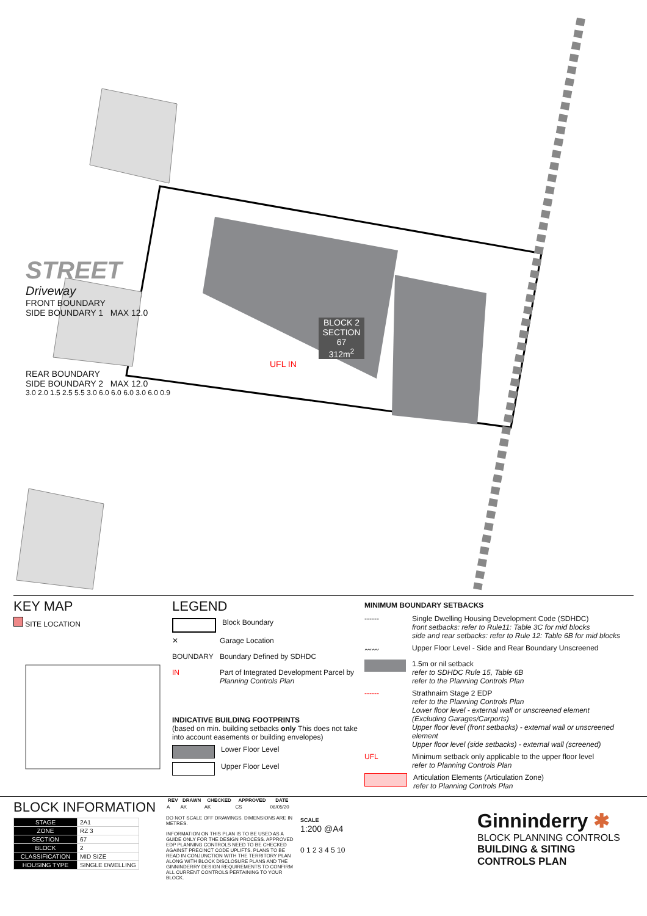STREET
Driveway
FRONT BOUNDARY
SIDE BOUNDARY 1 MAX 12.0
BLOCK 2
SECTION 67
312m<sup>2</sup>
UFL IN
REAR BOUNDARY
SIDE BOUNDARY 2 MAX 12.0
3.0 2.0 1.5 2.5 5.5 3.0 6.0 6.0 6.0 3.0 6.0 0.9
KEY MAP
SITE LOCATION
LEGEND
Block Boundary
✕
Garage Location
BOUNDARY
Boundary Defined by SDHDC
IN
Part of Integrated Development Parcel by
Planning Controls Plan
INDICATIVE BUILDING FOOTPRINTS
(based on min. building setbacks only This does not take into account easements or building envelopes)
Lower Floor Level
Upper Floor Level
MINIMUM BOUNDARY SETBACKS
------
Single Dwelling Housing Development Code (SDHDC)
front setbacks: refer to Rule11: Table 3C for mid blocks
side and rear setbacks: refer to Rule 12: Table 6B for mid blocks
〰〰
Upper Floor Level - Side and Rear Boundary Unscreened
1.5m or nil setback
refer to SDHDC Rule 15, Table 6B
refer to the Planning Controls Plan
------
Strathnairn Stage 2 EDP
refer to the Planning Controls Plan
Lower floor level - external wall or unscreened element
(Excluding Garages/Carports)
Upper floor level (front setbacks) - external wall or unscreened element
Upper floor level (side setbacks) - external wall (screened)
UFL
Minimum setback only applicable to the upper floor level
refer to Planning Controls Plan
Articulation Elements (Articulation Zone)
refer to Planning Controls Plan
BLOCK INFORMATION
| STAGE | 2A1 |
| ZONE | RZ 3 |
| SECTION | 67 |
| BLOCK | 2 |
| CLASSIFICATION | MID SIZE |
| HOUSING TYPE | SINGLE DWELLING |
| REV | DRAWN | CHECKED | APPROVED | DATE |
| --- | --- | --- | --- | --- |
| A | AK | AK | CS | 06/05/20 |
DO NOT SCALE OFF DRAWINGS. DIMENSIONS ARE IN METRES.
INFORMATION ON THIS PLAN IS TO BE USED AS A GUIDE ONLY FOR THE DESIGN PROCESS. APPROVED EDP PLANNING CONTROLS NEED TO BE CHECKED AGAINST PRECINCT CODE UPLIFTS. PLANS TO BE READ IN CONJUNCTION WITH THE TERRITORY PLAN ALONG WITH BLOCK DISCLOSURE PLANS AND THE GINNINDERRY DESIGN REQUIREMENTS TO CONFIRM ALL CURRENT CONTROLS PERTAINING TO YOUR BLOCK.
SCALE
1:200 @A4
0 1 2 3 4 5 10
Ginninderry ✱
BLOCK PLANNING CONTROLS
BUILDING & SITING CONTROLS PLAN